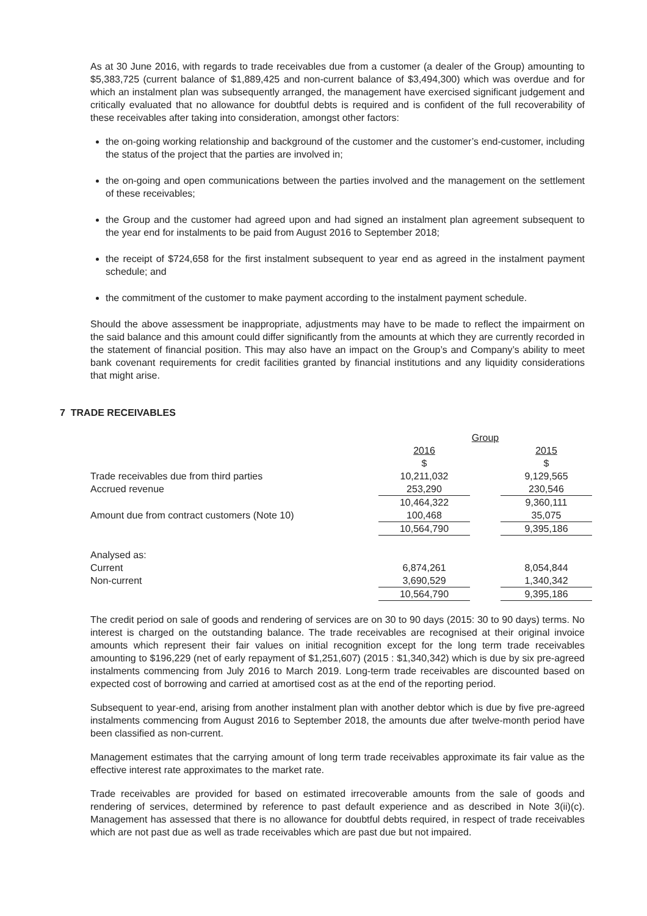As at 30 June 2016, with regards to trade receivables due from a customer (a dealer of the Group) amounting to $5,383,725 (current balance of $1,889,425 and non-current balance of $3,494,300) which was overdue and for which an instalment plan was subsequently arranged, the management have exercised significant judgement and critically evaluated that no allowance for doubtful debts is required and is confident of the full recoverability of these receivables after taking into consideration, amongst other factors:
the on-going working relationship and background of the customer and the customer’s end-customer, including the status of the project that the parties are involved in;
the on-going and open communications between the parties involved and the management on the settlement of these receivables;
the Group and the customer had agreed upon and had signed an instalment plan agreement subsequent to the year end for instalments to be paid from August 2016 to September 2018;
the receipt of $724,658 for the first instalment subsequent to year end as agreed in the instalment payment schedule; and
the commitment of the customer to make payment according to the instalment payment schedule.
Should the above assessment be inappropriate, adjustments may have to be made to reflect the impairment on the said balance and this amount could differ significantly from the amounts at which they are currently recorded in the statement of financial position. This may also have an impact on the Group’s and Company’s ability to meet bank covenant requirements for credit facilities granted by financial institutions and any liquidity considerations that might arise.
7 TRADE RECEIVABLES
| | Group | | |
| | 2016 | | 2015 |
| | $ | | $ |
| Trade receivables due from third parties | 10,211,032 | | 9,129,565 |
| Accrued revenue | 253,290 | | 230,546 |
| | 10,464,322 | | 9,360,111 |
| Amount due from contract customers (Note 10) | 100,468 | | 35,075 |
| | 10,564,790 | | 9,395,186 |
| Analysed as: | | | |
| Current | 6,874,261 | | 8,054,844 |
| Non-current | 3,690,529 | | 1,340,342 |
| | 10,564,790 | | 9,395,186 |
The credit period on sale of goods and rendering of services are on 30 to 90 days (2015: 30 to 90 days) terms. No interest is charged on the outstanding balance. The trade receivables are recognised at their original invoice amounts which represent their fair values on initial recognition except for the long term trade receivables amounting to $196,229 (net of early repayment of $1,251,607) (2015 : $1,340,342) which is due by six pre-agreed instalments commencing from July 2016 to March 2019. Long-term trade receivables are discounted based on expected cost of borrowing and carried at amortised cost as at the end of the reporting period.
Subsequent to year-end, arising from another instalment plan with another debtor which is due by five pre-agreed instalments commencing from August 2016 to September 2018, the amounts due after twelve-month period have been classified as non-current.
Management estimates that the carrying amount of long term trade receivables approximate its fair value as the effective interest rate approximates to the market rate.
Trade receivables are provided for based on estimated irrecoverable amounts from the sale of goods and rendering of services, determined by reference to past default experience and as described in Note 3(ii)(c). Management has assessed that there is no allowance for doubtful debts required, in respect of trade receivables which are not past due as well as trade receivables which are past due but not impaired.